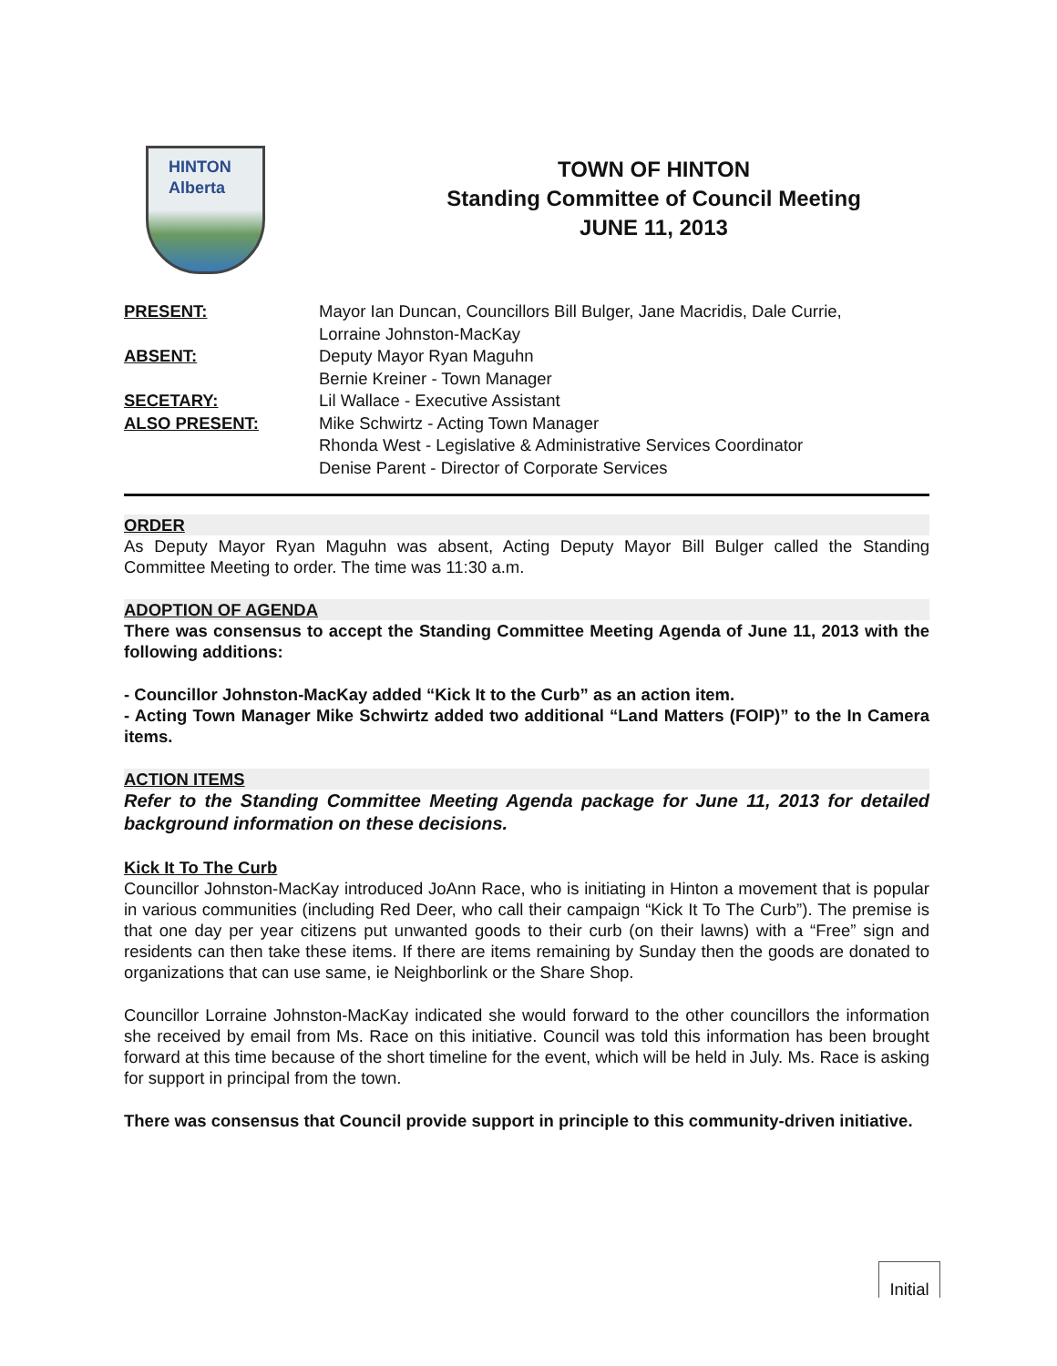HINTON
Alberta
TOWN OF HINTON
Standing Committee of Council Meeting
JUNE 11, 2013
| PRESENT: | Mayor Ian Duncan, Councillors Bill Bulger, Jane Macridis, Dale Currie, Lorraine Johnston-MacKay |
| ABSENT: | Deputy Mayor Ryan Maguhn Bernie Kreiner - Town Manager |
| SECETARY: | Lil Wallace - Executive Assistant |
| ALSO PRESENT: | Mike Schwirtz - Acting Town Manager Rhonda West - Legislative & Administrative Services Coordinator Denise Parent - Director of Corporate Services |
ORDER
As Deputy Mayor Ryan Maguhn was absent, Acting Deputy Mayor Bill Bulger called the Standing Committee Meeting to order. The time was 11:30 a.m.
ADOPTION OF AGENDA
There was consensus to accept the Standing Committee Meeting Agenda of June 11, 2013 with the following additions:
- Councillor Johnston-MacKay added “Kick It to the Curb” as an action item.
- Acting Town Manager Mike Schwirtz added two additional “Land Matters (FOIP)” to the In Camera items.
ACTION ITEMS
Refer to the Standing Committee Meeting Agenda package for June 11, 2013 for detailed background information on these decisions.
Kick It To The Curb
Councillor Johnston-MacKay introduced JoAnn Race, who is initiating in Hinton a movement that is popular in various communities (including Red Deer, who call their campaign “Kick It To The Curb”). The premise is that one day per year citizens put unwanted goods to their curb (on their lawns) with a “Free” sign and residents can then take these items. If there are items remaining by Sunday then the goods are donated to organizations that can use same, ie Neighborlink or the Share Shop.
Councillor Lorraine Johnston-MacKay indicated she would forward to the other councillors the information she received by email from Ms. Race on this initiative. Council was told this information has been brought forward at this time because of the short timeline for the event, which will be held in July. Ms. Race is asking for support in principal from the town.
There was consensus that Council provide support in principle to this community-driven initiative.
Initial